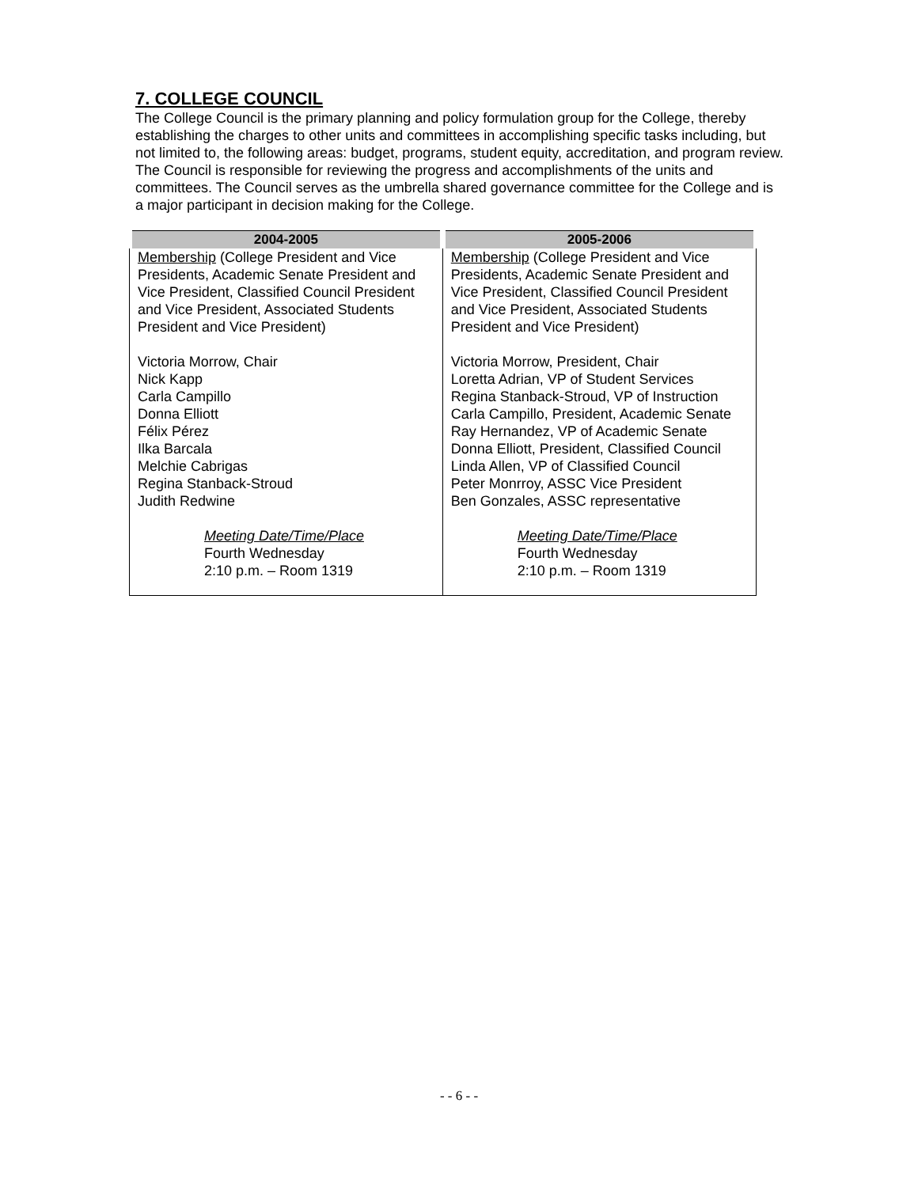7. COLLEGE COUNCIL
The College Council is the primary planning and policy formulation group for the College, thereby establishing the charges to other units and committees in accomplishing specific tasks including, but not limited to, the following areas: budget, programs, student equity, accreditation, and program review. The Council is responsible for reviewing the progress and accomplishments of the units and committees. The Council serves as the umbrella shared governance committee for the College and is a major participant in decision making for the College.
| 2004-2005 | 2005-2006 |
| --- | --- |
| Membership (College President and Vice Presidents, Academic Senate President and Vice President, Classified Council President and Vice President, Associated Students President and Vice President) Victoria Morrow, Chair Nick Kapp Carla Campillo Donna Elliott Félix Pérez Ilka Barcala Melchie Cabrigas Regina Stanback-Stroud Judith Redwine Meeting Date/Time/Place Fourth Wednesday 2:10 p.m. – Room 1319 | Membership (College President and Vice Presidents, Academic Senate President and Vice President, Classified Council President and Vice President, Associated Students President and Vice President) Victoria Morrow, President, Chair Loretta Adrian, VP of Student Services Regina Stanback-Stroud, VP of Instruction Carla Campillo, President, Academic Senate Ray Hernandez, VP of Academic Senate Donna Elliott, President, Classified Council Linda Allen, VP of Classified Council Peter Monrroy, ASSC Vice President Ben Gonzales, ASSC representative Meeting Date/Time/Place Fourth Wednesday 2:10 p.m. – Room 1319 |
- - 6 - -